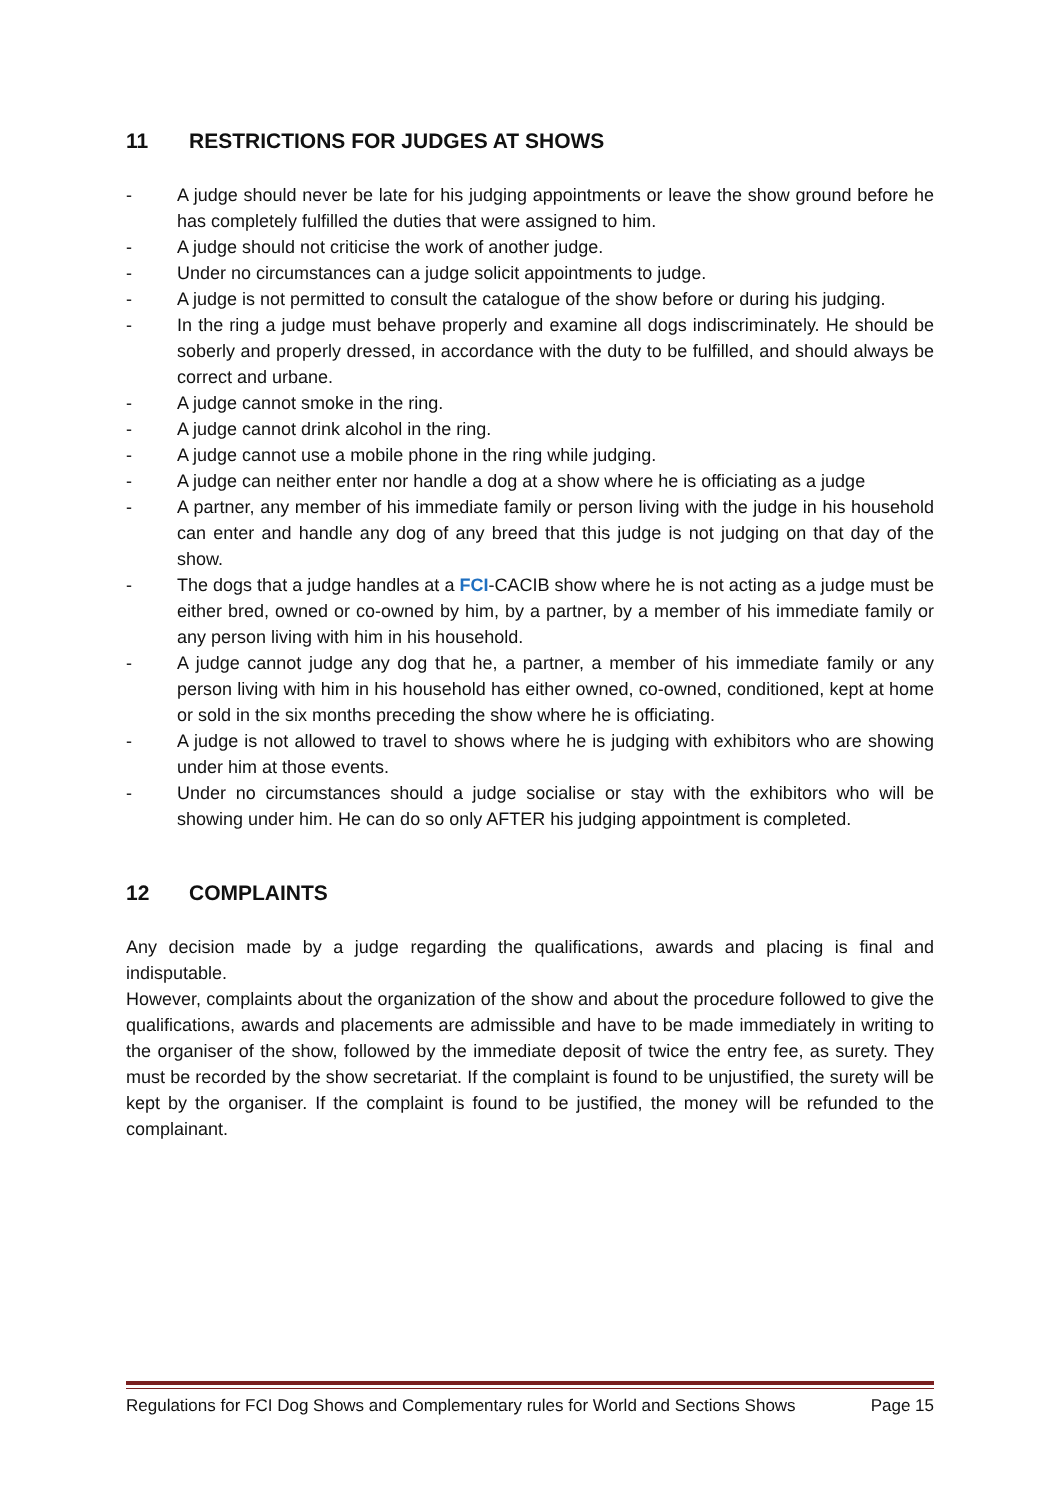11 RESTRICTIONS FOR JUDGES AT SHOWS
- A judge should never be late for his judging appointments or leave the show ground before he has completely fulfilled the duties that were assigned to him.
- A judge should not criticise the work of another judge.
- Under no circumstances can a judge solicit appointments to judge.
- A judge is not permitted to consult the catalogue of the show before or during his judging.
- In the ring a judge must behave properly and examine all dogs indiscriminately. He should be soberly and properly dressed, in accordance with the duty to be fulfilled, and should always be correct and urbane.
- A judge cannot smoke in the ring.
- A judge cannot drink alcohol in the ring.
- A judge cannot use a mobile phone in the ring while judging.
- A judge can neither enter nor handle a dog at a show where he is officiating as a judge
- A partner, any member of his immediate family or person living with the judge in his household can enter and handle any dog of any breed that this judge is not judging on that day of the show.
- The dogs that a judge handles at a FCI-CACIB show where he is not acting as a judge must be either bred, owned or co-owned by him, by a partner, by a member of his immediate family or any person living with him in his household.
- A judge cannot judge any dog that he, a partner, a member of his immediate family or any person living with him in his household has either owned, co-owned, conditioned, kept at home or sold in the six months preceding the show where he is officiating.
- A judge is not allowed to travel to shows where he is judging with exhibitors who are showing under him at those events.
- Under no circumstances should a judge socialise or stay with the exhibitors who will be showing under him. He can do so only AFTER his judging appointment is completed.
12 COMPLAINTS
Any decision made by a judge regarding the qualifications, awards and placing is final and indisputable.
However, complaints about the organization of the show and about the procedure followed to give the qualifications, awards and placements are admissible and have to be made immediately in writing to the organiser of the show, followed by the immediate deposit of twice the entry fee, as surety. They must be recorded by the show secretariat. If the complaint is found to be unjustified, the surety will be kept by the organiser. If the complaint is found to be justified, the money will be refunded to the complainant.
Regulations for FCI Dog Shows and Complementary rules for World and Sections Shows Page 15